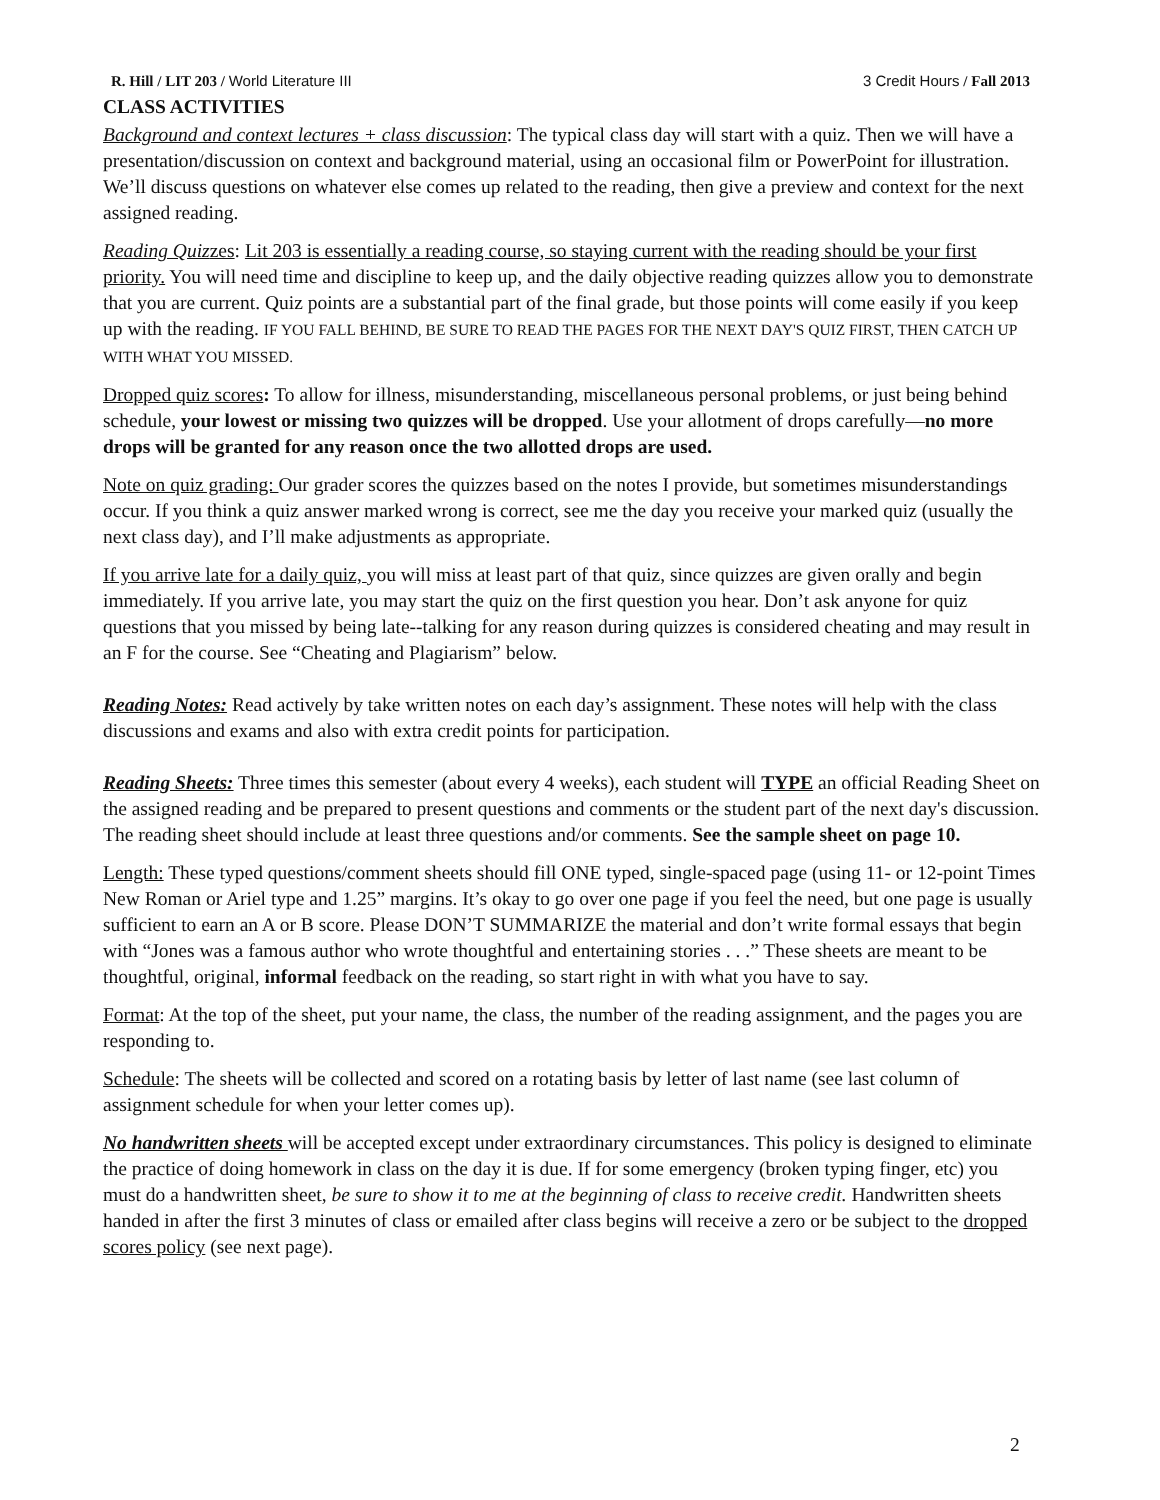R. Hill / LIT 203 / World Literature III 3 Credit Hours / Fall 2013
CLASS ACTIVITIES
Background and context lectures + class discussion: The typical class day will start with a quiz. Then we will have a presentation/discussion on context and background material, using an occasional film or PowerPoint for illustration. We’ll discuss questions on whatever else comes up related to the reading, then give a preview and context for the next assigned reading.
Reading Quizzes: Lit 203 is essentially a reading course, so staying current with the reading should be your first priority. You will need time and discipline to keep up, and the daily objective reading quizzes allow you to demonstrate that you are current. Quiz points are a substantial part of the final grade, but those points will come easily if you keep up with the reading. IF YOU FALL BEHIND, BE SURE TO READ THE PAGES FOR THE NEXT DAY'S QUIZ FIRST, THEN CATCH UP WITH WHAT YOU MISSED.
Dropped quiz scores: To allow for illness, misunderstanding, miscellaneous personal problems, or just being behind schedule, your lowest or missing two quizzes will be dropped. Use your allotment of drops carefully—no more drops will be granted for any reason once the two allotted drops are used.
Note on quiz grading: Our grader scores the quizzes based on the notes I provide, but sometimes misunderstandings occur. If you think a quiz answer marked wrong is correct, see me the day you receive your marked quiz (usually the next class day), and I’ll make adjustments as appropriate.
If you arrive late for a daily quiz, you will miss at least part of that quiz, since quizzes are given orally and begin immediately. If you arrive late, you may start the quiz on the first question you hear. Don’t ask anyone for quiz questions that you missed by being late--talking for any reason during quizzes is considered cheating and may result in an F for the course. See “Cheating and Plagiarism” below.
Reading Notes: Read actively by take written notes on each day’s assignment. These notes will help with the class discussions and exams and also with extra credit points for participation.
Reading Sheets: Three times this semester (about every 4 weeks), each student will TYPE an official Reading Sheet on the assigned reading and be prepared to present questions and comments or the student part of the next day's discussion. The reading sheet should include at least three questions and/or comments. See the sample sheet on page 10.
Length: These typed questions/comment sheets should fill ONE typed, single-spaced page (using 11- or 12-point Times New Roman or Ariel type and 1.25” margins. It’s okay to go over one page if you feel the need, but one page is usually sufficient to earn an A or B score. Please DON’T SUMMARIZE the material and don’t write formal essays that begin with “Jones was a famous author who wrote thoughtful and entertaining stories . . .” These sheets are meant to be thoughtful, original, informal feedback on the reading, so start right in with what you have to say.
Format: At the top of the sheet, put your name, the class, the number of the reading assignment, and the pages you are responding to.
Schedule: The sheets will be collected and scored on a rotating basis by letter of last name (see last column of assignment schedule for when your letter comes up).
No handwritten sheets will be accepted except under extraordinary circumstances. This policy is designed to eliminate the practice of doing homework in class on the day it is due. If for some emergency (broken typing finger, etc) you must do a handwritten sheet, be sure to show it to me at the beginning of class to receive credit. Handwritten sheets handed in after the first 3 minutes of class or emailed after class begins will receive a zero or be subject to the dropped scores policy (see next page).
2